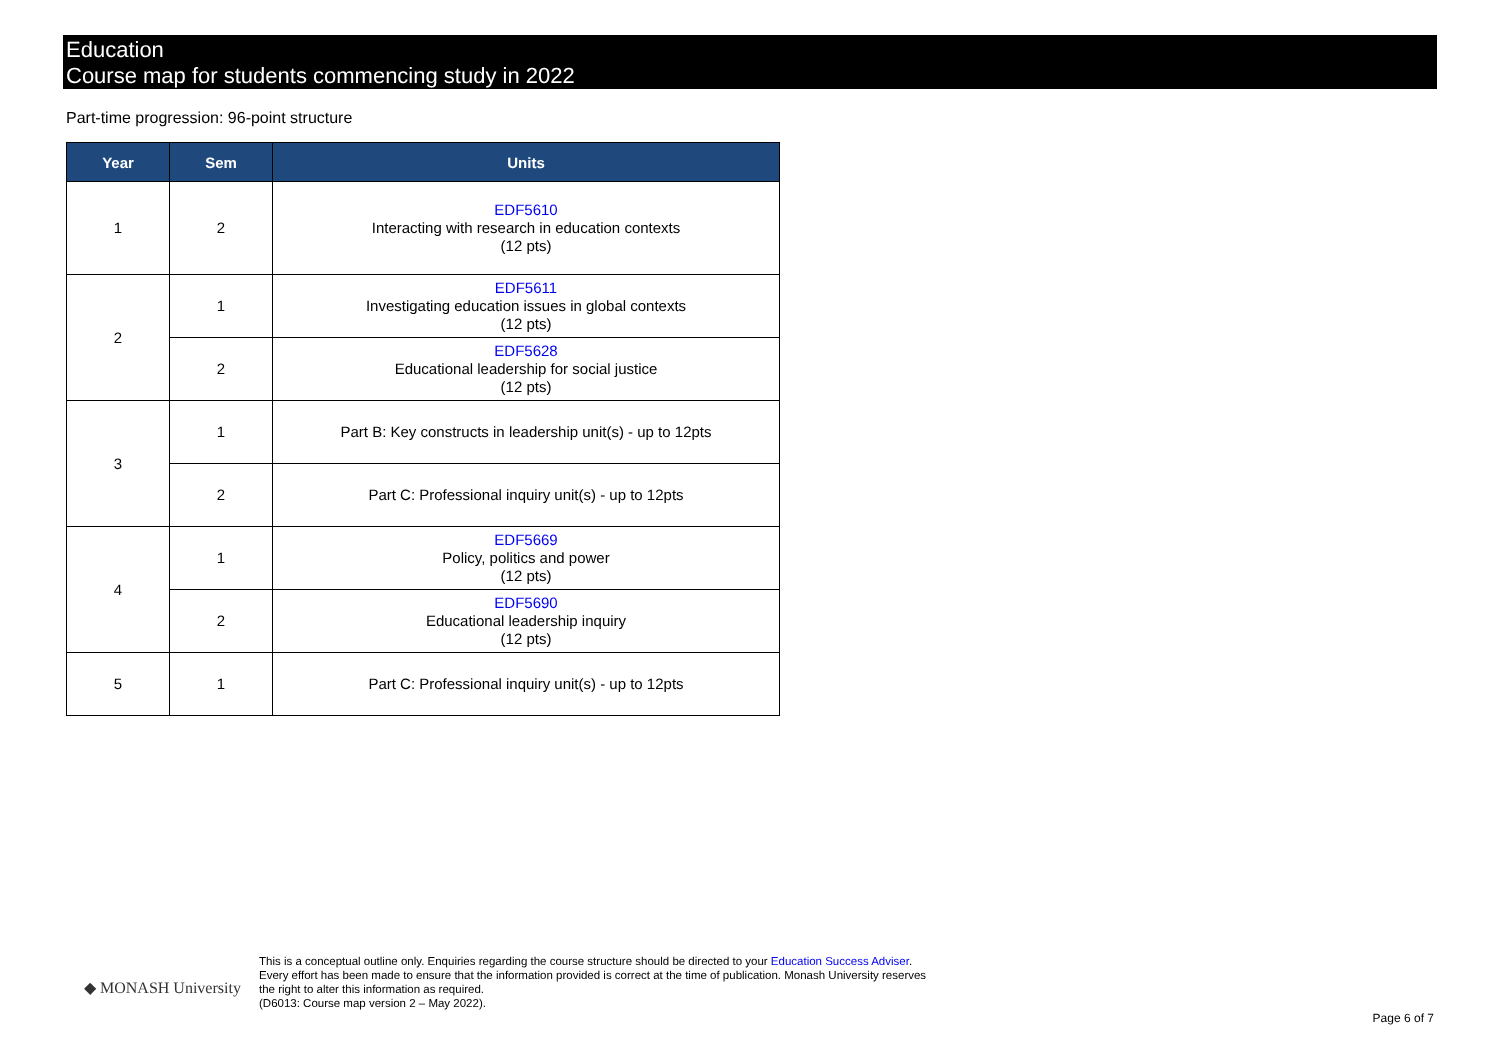Education
Course map for students commencing study in 2022
Part-time progression: 96-point structure
| Year | Sem | Units |
| --- | --- | --- |
| 1 | 2 | EDF5610 Interacting with research in education contexts (12 pts) |
| 2 | 1 | EDF5611 Investigating education issues in global contexts (12 pts) |
| | 2 | EDF5628 Educational leadership for social justice (12 pts) |
| 3 | 1 | Part B: Key constructs in leadership unit(s) - up to 12pts |
| | 2 | Part C: Professional inquiry unit(s) - up to 12pts |
| 4 | 1 | EDF5669 Policy, politics and power (12 pts) |
| | 2 | EDF5690 Educational leadership inquiry (12 pts) |
| 5 | 1 | Part C: Professional inquiry unit(s) - up to 12pts |
◆ MONASH University
This is a conceptual outline only. Enquiries regarding the course structure should be directed to your Education Success Adviser. Every effort has been made to ensure that the information provided is correct at the time of publication. Monash University reserves the right to alter this information as required.
(D6013: Course map version 2 – May 2022).
Page 6 of 7